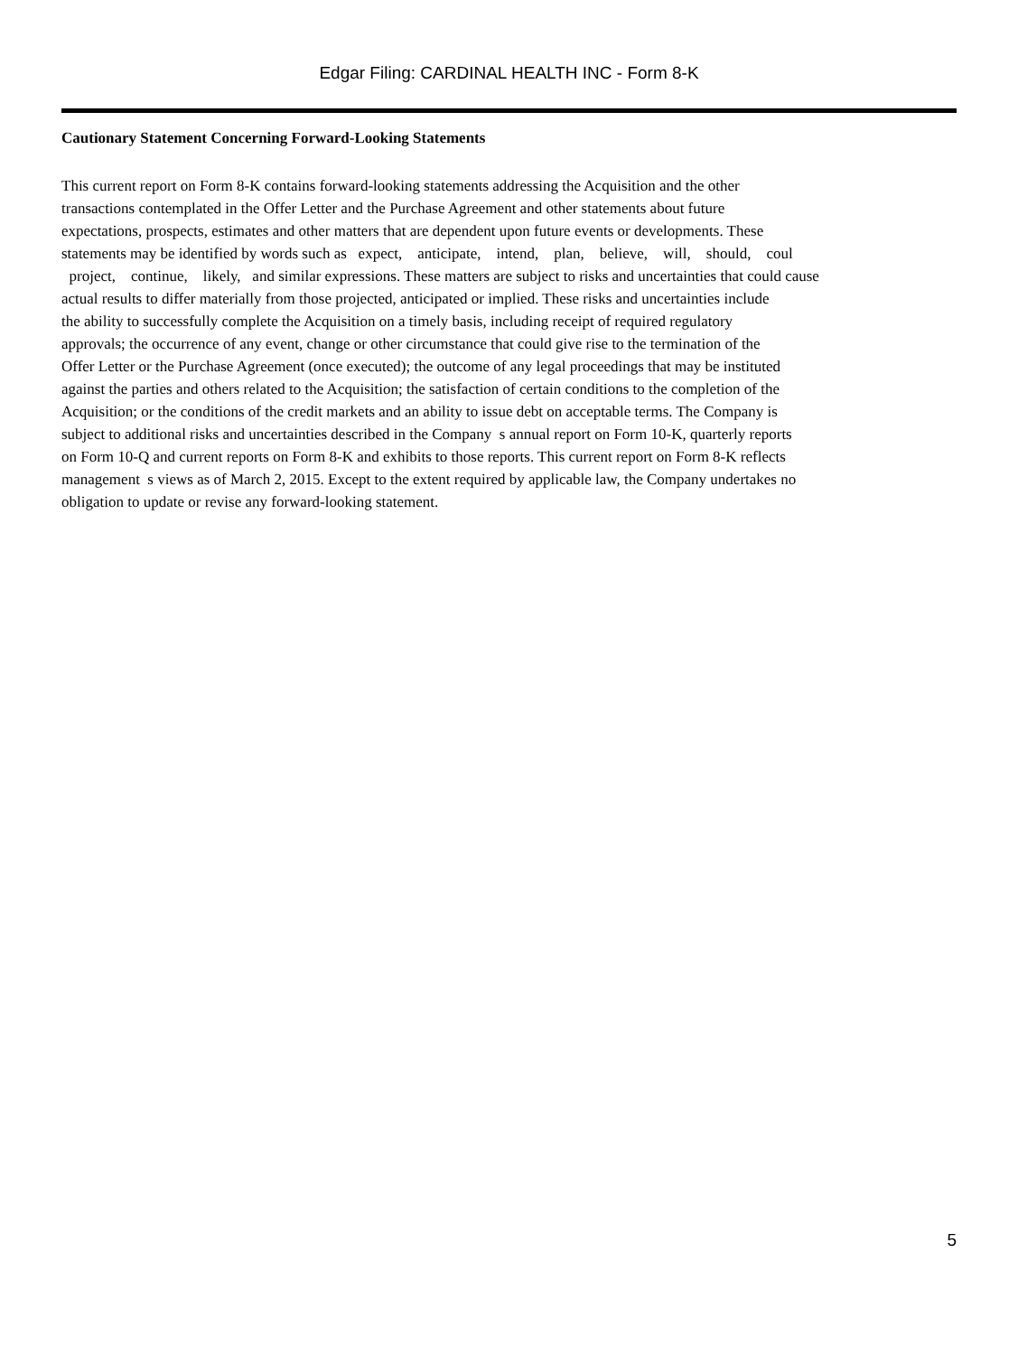Edgar Filing: CARDINAL HEALTH INC - Form 8-K
Cautionary Statement Concerning Forward-Looking Statements
This current report on Form 8-K contains forward-looking statements addressing the Acquisition and the other
transactions contemplated in the Offer Letter and the Purchase Agreement and other statements about future
expectations, prospects, estimates and other matters that are dependent upon future events or developments. These
statements may be identified by words such as expect, anticipate, intend, plan, believe, will, should, coul
project, continue, likely, and similar expressions. These matters are subject to risks and uncertainties that could cause
actual results to differ materially from those projected, anticipated or implied. These risks and uncertainties include
the ability to successfully complete the Acquisition on a timely basis, including receipt of required regulatory
approvals; the occurrence of any event, change or other circumstance that could give rise to the termination of the
Offer Letter or the Purchase Agreement (once executed); the outcome of any legal proceedings that may be instituted
against the parties and others related to the Acquisition; the satisfaction of certain conditions to the completion of the
Acquisition; or the conditions of the credit markets and an ability to issue debt on acceptable terms. The Company is
subject to additional risks and uncertainties described in the Company s annual report on Form 10-K, quarterly reports
on Form 10-Q and current reports on Form 8-K and exhibits to those reports. This current report on Form 8-K reflects
management s views as of March 2, 2015. Except to the extent required by applicable law, the Company undertakes no
obligation to update or revise any forward-looking statement.
5